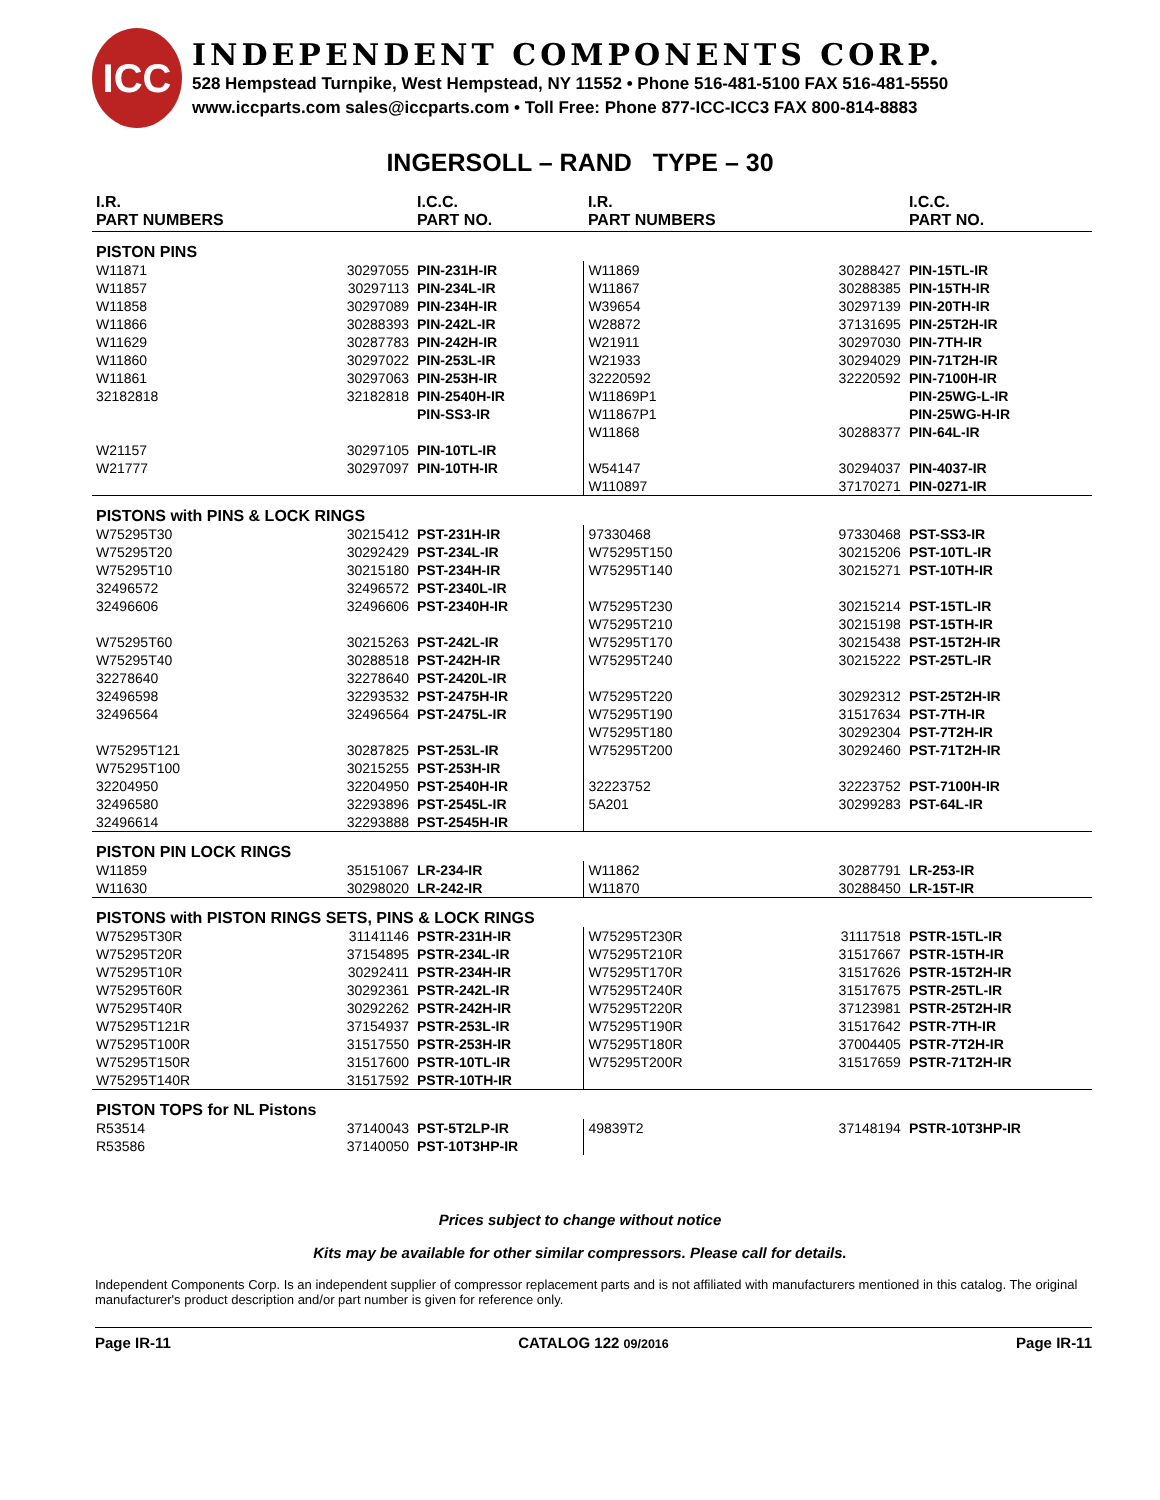ICC
INDEPENDENT COMPONENTS CORP.
528 Hempstead Turnpike, West Hempstead, NY 11552 • Phone 516-481-5100 FAX 516-481-5550
www.iccparts.com sales@iccparts.com • Toll Free: Phone 877-ICC-ICC3 FAX 800-814-8883
INGERSOLL – RAND TYPE – 30
| I.R. PART NUMBERS | | I.C.C. PART NO. | I.R. PART NUMBERS | | I.C.C. PART NO. |
| --- | --- | --- | --- | --- | --- |
| PISTON PINS | | | | | |
| W11871 | 30297055 | PIN-231H-IR | W11869 | 30288427 | PIN-15TL-IR |
| W11857 | 30297113 | PIN-234L-IR | W11867 | 30288385 | PIN-15TH-IR |
| W11858 | 30297089 | PIN-234H-IR | W39654 | 30297139 | PIN-20TH-IR |
| W11866 | 30288393 | PIN-242L-IR | W28872 | 37131695 | PIN-25T2H-IR |
| W11629 | 30287783 | PIN-242H-IR | W21911 | 30297030 | PIN-7TH-IR |
| W11860 | 30297022 | PIN-253L-IR | W21933 | 30294029 | PIN-71T2H-IR |
| W11861 | 30297063 | PIN-253H-IR | 32220592 | 32220592 | PIN-7100H-IR |
| 32182818 | 32182818 | PIN-2540H-IR | W11869P1 | | PIN-25WG-L-IR |
| | | PIN-SS3-IR | W11867P1 | | PIN-25WG-H-IR |
| | | | W11868 | 30288377 | PIN-64L-IR |
| W21157 | 30297105 | PIN-10TL-IR | | | |
| W21777 | 30297097 | PIN-10TH-IR | W54147 | 30294037 | PIN-4037-IR |
| | | | W110897 | 37170271 | PIN-0271-IR |
| PISTONS with PINS & LOCK RINGS | | | | | |
| W75295T30 | 30215412 | PST-231H-IR | 97330468 | 97330468 | PST-SS3-IR |
| W75295T20 | 30292429 | PST-234L-IR | W75295T150 | 30215206 | PST-10TL-IR |
| W75295T10 | 30215180 | PST-234H-IR | W75295T140 | 30215271 | PST-10TH-IR |
| 32496572 | 32496572 | PST-2340L-IR | | | |
| 32496606 | 32496606 | PST-2340H-IR | W75295T230 | 30215214 | PST-15TL-IR |
| | | | W75295T210 | 30215198 | PST-15TH-IR |
| W75295T60 | 30215263 | PST-242L-IR | W75295T170 | 30215438 | PST-15T2H-IR |
| W75295T40 | 30288518 | PST-242H-IR | W75295T240 | 30215222 | PST-25TL-IR |
| 32278640 | 32278640 | PST-2420L-IR | | | |
| 32496598 | 32293532 | PST-2475H-IR | W75295T220 | 30292312 | PST-25T2H-IR |
| 32496564 | 32496564 | PST-2475L-IR | W75295T190 | 31517634 | PST-7TH-IR |
| | | | W75295T180 | 30292304 | PST-7T2H-IR |
| W75295T121 | 30287825 | PST-253L-IR | W75295T200 | 30292460 | PST-71T2H-IR |
| W75295T100 | 30215255 | PST-253H-IR | | | |
| 32204950 | 32204950 | PST-2540H-IR | 32223752 | 32223752 | PST-7100H-IR |
| 32496580 | 32293896 | PST-2545L-IR | 5A201 | 30299283 | PST-64L-IR |
| 32496614 | 32293888 | PST-2545H-IR | | | |
| PISTON PIN LOCK RINGS | | | | | |
| W11859 | 35151067 | LR-234-IR | W11862 | 30287791 | LR-253-IR |
| W11630 | 30298020 | LR-242-IR | W11870 | 30288450 | LR-15T-IR |
| PISTONS with PISTON RINGS SETS, PINS & LOCK RINGS | | | | | |
| W75295T30R | 31141146 | PSTR-231H-IR | W75295T230R | 31117518 | PSTR-15TL-IR |
| W75295T20R | 37154895 | PSTR-234L-IR | W75295T210R | 31517667 | PSTR-15TH-IR |
| W75295T10R | 30292411 | PSTR-234H-IR | W75295T170R | 31517626 | PSTR-15T2H-IR |
| W75295T60R | 30292361 | PSTR-242L-IR | W75295T240R | 31517675 | PSTR-25TL-IR |
| W75295T40R | 30292262 | PSTR-242H-IR | W75295T220R | 37123981 | PSTR-25T2H-IR |
| W75295T121R | 37154937 | PSTR-253L-IR | W75295T190R | 31517642 | PSTR-7TH-IR |
| W75295T100R | 31517550 | PSTR-253H-IR | W75295T180R | 37004405 | PSTR-7T2H-IR |
| W75295T150R | 31517600 | PSTR-10TL-IR | W75295T200R | 31517659 | PSTR-71T2H-IR |
| W75295T140R | 31517592 | PSTR-10TH-IR | | | |
| PISTON TOPS for NL Pistons | | | | | |
| R53514 | 37140043 | PST-5T2LP-IR | 49839T2 | 37148194 | PSTR-10T3HP-IR |
| R53586 | 37140050 | PST-10T3HP-IR | | | |
Prices subject to change without notice
Kits may be available for other similar compressors. Please call for details.
Independent Components Corp. Is an independent supplier of compressor replacement parts and is not affiliated with manufacturers mentioned in this catalog. The original manufacturer's product description and/or part number is given for reference only.
Page IR-11 CATALOG 122 09/2016 Page IR-11